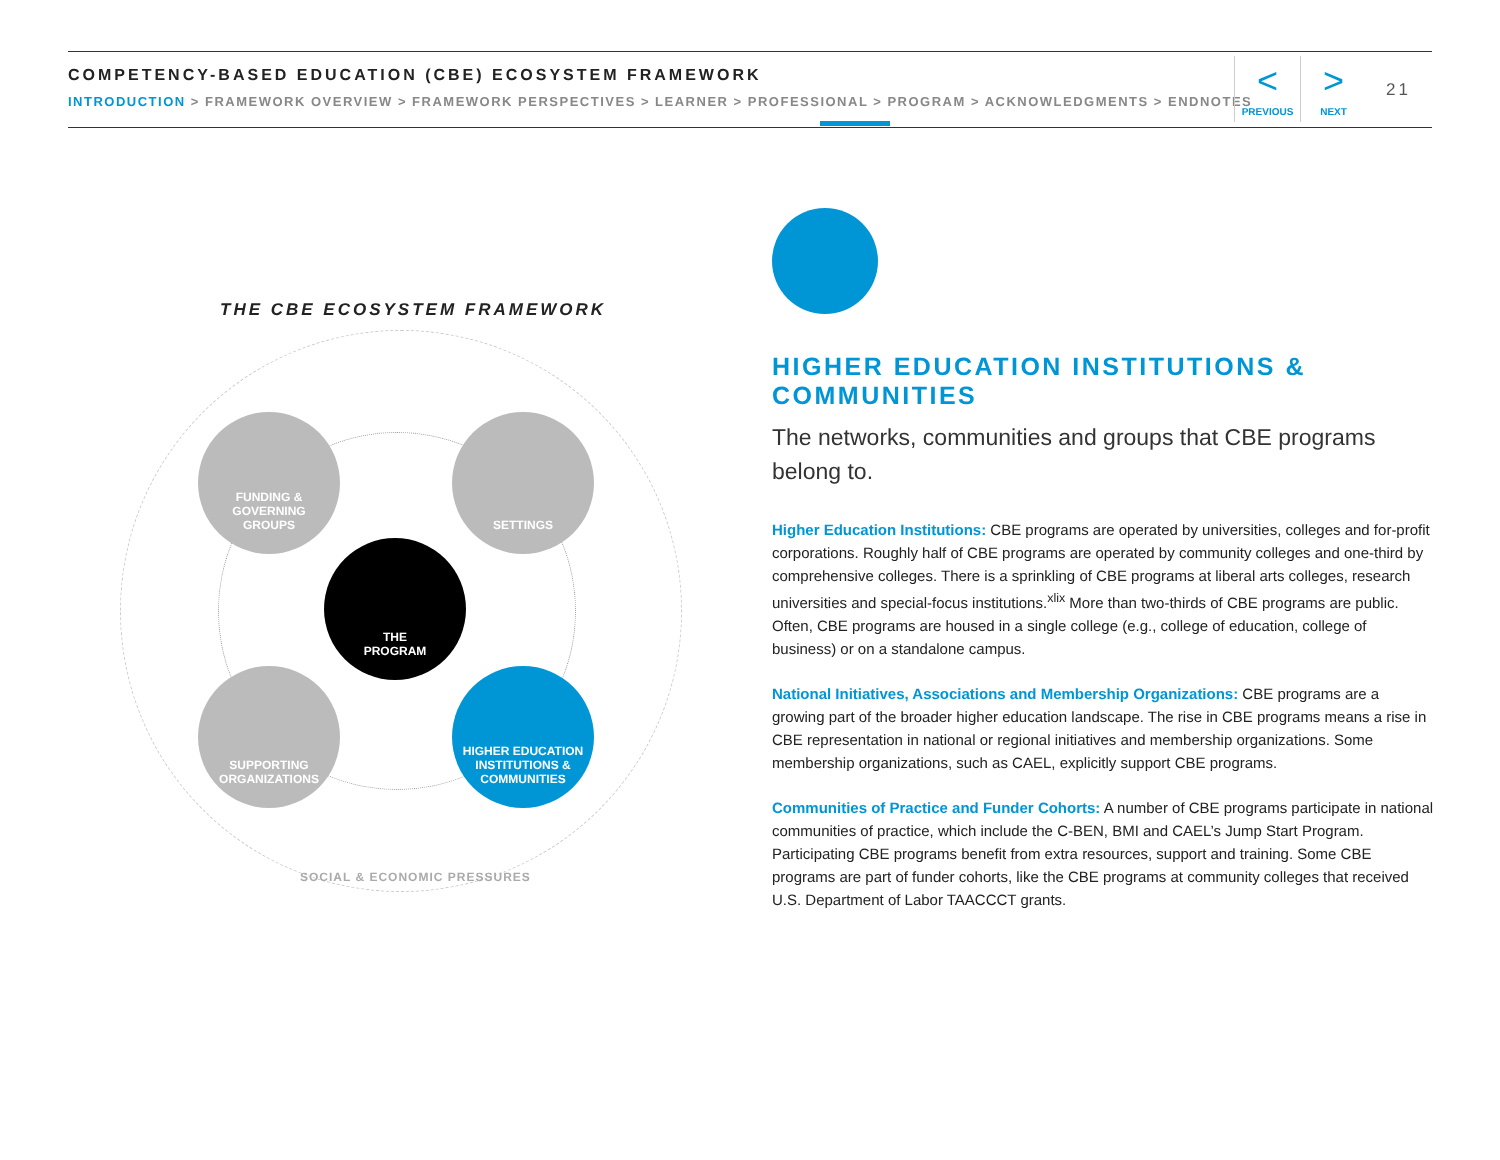COMPETENCY-BASED EDUCATION (CBE) ECOSYSTEM FRAMEWORK
INTRODUCTION > FRAMEWORK OVERVIEW > FRAMEWORK PERSPECTIVES > LEARNER > PROFESSIONAL > PROGRAM > ACKNOWLEDGMENTS > ENDNOTES
<
PREVIOUS
>
NEXT
21
THE CBE ECOSYSTEM FRAMEWORK
FUNDING &
GOVERNING
GROUPS
SETTINGS
THE
PROGRAM
SUPPORTING
ORGANIZATIONS
HIGHER EDUCATION
INSTITUTIONS &
COMMUNITIES
SOCIAL & ECONOMIC PRESSURES
HIGHER EDUCATION INSTITUTIONS & COMMUNITIES
The networks, communities and groups that CBE programs belong to.
Higher Education Institutions: CBE programs are operated by universities, colleges and for-profit corporations. Roughly half of CBE programs are operated by community colleges and one-third by comprehensive colleges. There is a sprinkling of CBE programs at liberal arts colleges, research universities and special-focus institutions.<sup>xlix</sup> More than two-thirds of CBE programs are public. Often, CBE programs are housed in a single college (e.g., college of education, college of business) or on a standalone campus.
National Initiatives, Associations and Membership Organizations: CBE programs are a growing part of the broader higher education landscape. The rise in CBE programs means a rise in CBE representation in national or regional initiatives and membership organizations. Some membership organizations, such as CAEL, explicitly support CBE programs.
Communities of Practice and Funder Cohorts: A number of CBE programs participate in national communities of practice, which include the C-BEN, BMI and CAEL’s Jump Start Program. Participating CBE programs benefit from extra resources, support and training. Some CBE programs are part of funder cohorts, like the CBE programs at community colleges that received U.S. Department of Labor TAACCCT grants.